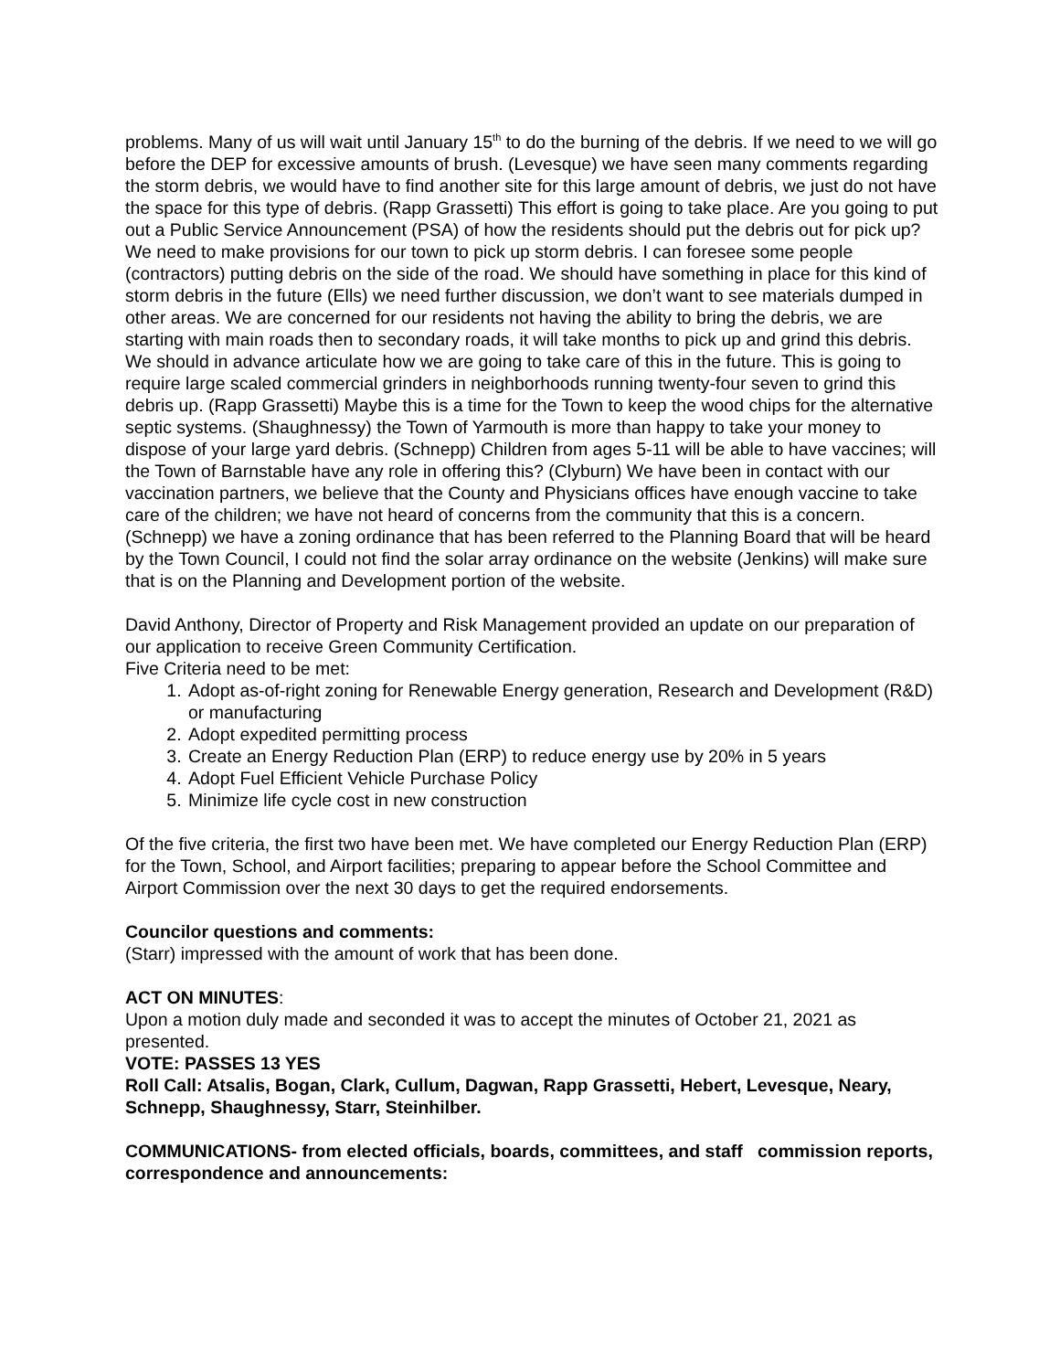problems. Many of us will wait until January 15<sup>th</sup> to do the burning of the debris. If we need to we will go before the DEP for excessive amounts of brush. (Levesque) we have seen many comments regarding the storm debris, we would have to find another site for this large amount of debris, we just do not have the space for this type of debris. (Rapp Grassetti) This effort is going to take place. Are you going to put out a Public Service Announcement (PSA) of how the residents should put the debris out for pick up? We need to make provisions for our town to pick up storm debris. I can foresee some people (contractors) putting debris on the side of the road. We should have something in place for this kind of storm debris in the future (Ells) we need further discussion, we don’t want to see materials dumped in other areas. We are concerned for our residents not having the ability to bring the debris, we are starting with main roads then to secondary roads, it will take months to pick up and grind this debris. We should in advance articulate how we are going to take care of this in the future. This is going to require large scaled commercial grinders in neighborhoods running twenty-four seven to grind this debris up. (Rapp Grassetti) Maybe this is a time for the Town to keep the wood chips for the alternative septic systems. (Shaughnessy) the Town of Yarmouth is more than happy to take your money to dispose of your large yard debris. (Schnepp) Children from ages 5-11 will be able to have vaccines; will the Town of Barnstable have any role in offering this? (Clyburn) We have been in contact with our vaccination partners, we believe that the County and Physicians offices have enough vaccine to take care of the children; we have not heard of concerns from the community that this is a concern. (Schnepp) we have a zoning ordinance that has been referred to the Planning Board that will be heard by the Town Council, I could not find the solar array ordinance on the website (Jenkins) will make sure that is on the Planning and Development portion of the website.
David Anthony, Director of Property and Risk Management provided an update on our preparation of our application to receive Green Community Certification.
Five Criteria need to be met:
1. Adopt as-of-right zoning for Renewable Energy generation, Research and Development (R&D) or manufacturing
2. Adopt expedited permitting process
3. Create an Energy Reduction Plan (ERP) to reduce energy use by 20% in 5 years
4. Adopt Fuel Efficient Vehicle Purchase Policy
5. Minimize life cycle cost in new construction
Of the five criteria, the first two have been met. We have completed our Energy Reduction Plan (ERP) for the Town, School, and Airport facilities; preparing to appear before the School Committee and Airport Commission over the next 30 days to get the required endorsements.
Councilor questions and comments:
(Starr) impressed with the amount of work that has been done.
ACT ON MINUTES:
Upon a motion duly made and seconded it was to accept the minutes of October 21, 2021 as presented.
VOTE: PASSES 13 YES
Roll Call: Atsalis, Bogan, Clark, Cullum, Dagwan, Rapp Grassetti, Hebert, Levesque, Neary, Schnepp, Shaughnessy, Starr, Steinhilber.
COMMUNICATIONS- from elected officials, boards, committees, and staff commission reports, correspondence and announcements: